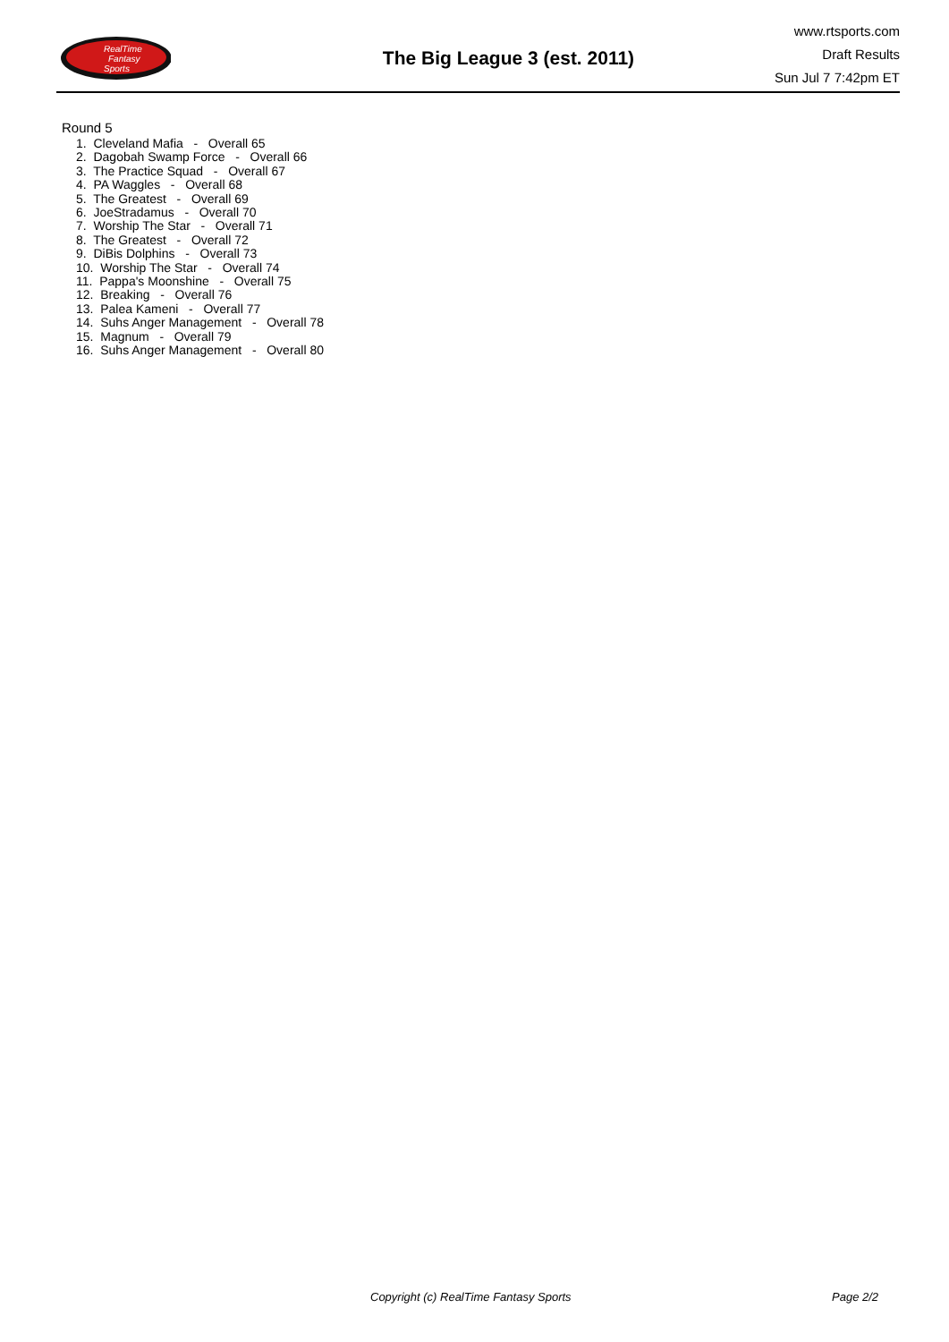RealTime
Fantasy
Sports
The Big League 3 (est. 2011)
www.rtsports.com
Draft Results
Sun Jul 7 7:42pm ET
Round 5
1. Cleveland Mafia - Overall 65
2. Dagobah Swamp Force - Overall 66
3. The Practice Squad - Overall 67
4. PA Waggles - Overall 68
5. The Greatest - Overall 69
6. JoeStradamus - Overall 70
7. Worship The Star - Overall 71
8. The Greatest - Overall 72
9. DiBis Dolphins - Overall 73
10. Worship The Star - Overall 74
11. Pappa's Moonshine - Overall 75
12. Breaking - Overall 76
13. Palea Kameni - Overall 77
14. Suhs Anger Management - Overall 78
15. Magnum - Overall 79
16. Suhs Anger Management - Overall 80
Copyright (c) RealTime Fantasy Sports Page 2/2